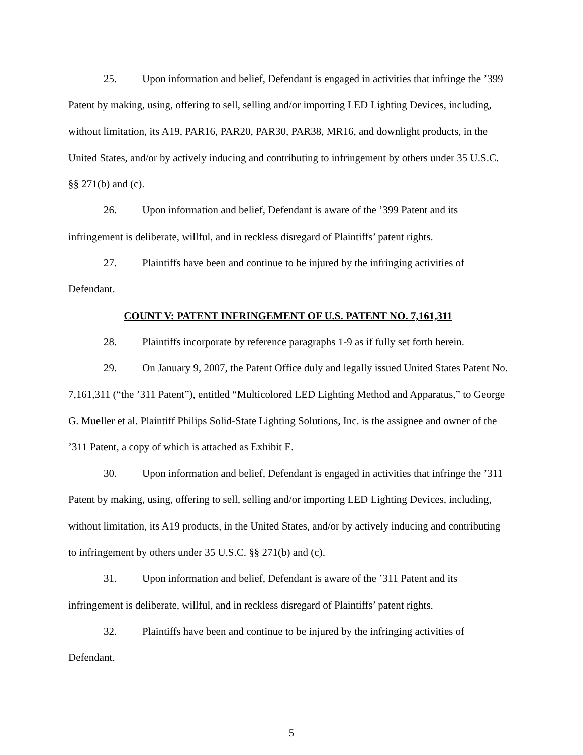25. Upon information and belief, Defendant is engaged in activities that infringe the ’399 Patent by making, using, offering to sell, selling and/or importing LED Lighting Devices, including, without limitation, its A19, PAR16, PAR20, PAR30, PAR38, MR16, and downlight products, in the United States, and/or by actively inducing and contributing to infringement by others under 35 U.S.C. §§ 271(b) and (c).
26. Upon information and belief, Defendant is aware of the ’399 Patent and its infringement is deliberate, willful, and in reckless disregard of Plaintiffs’ patent rights.
27. Plaintiffs have been and continue to be injured by the infringing activities of Defendant.
COUNT V: PATENT INFRINGEMENT OF U.S. PATENT NO. 7,161,311
28. Plaintiffs incorporate by reference paragraphs 1-9 as if fully set forth herein.
29. On January 9, 2007, the Patent Office duly and legally issued United States Patent No. 7,161,311 (“the ’311 Patent”), entitled “Multicolored LED Lighting Method and Apparatus,” to George G. Mueller et al. Plaintiff Philips Solid-State Lighting Solutions, Inc. is the assignee and owner of the ’311 Patent, a copy of which is attached as Exhibit E.
30. Upon information and belief, Defendant is engaged in activities that infringe the ’311 Patent by making, using, offering to sell, selling and/or importing LED Lighting Devices, including, without limitation, its A19 products, in the United States, and/or by actively inducing and contributing to infringement by others under 35 U.S.C. §§ 271(b) and (c).
31. Upon information and belief, Defendant is aware of the ’311 Patent and its infringement is deliberate, willful, and in reckless disregard of Plaintiffs’ patent rights.
32. Plaintiffs have been and continue to be injured by the infringing activities of Defendant.
5